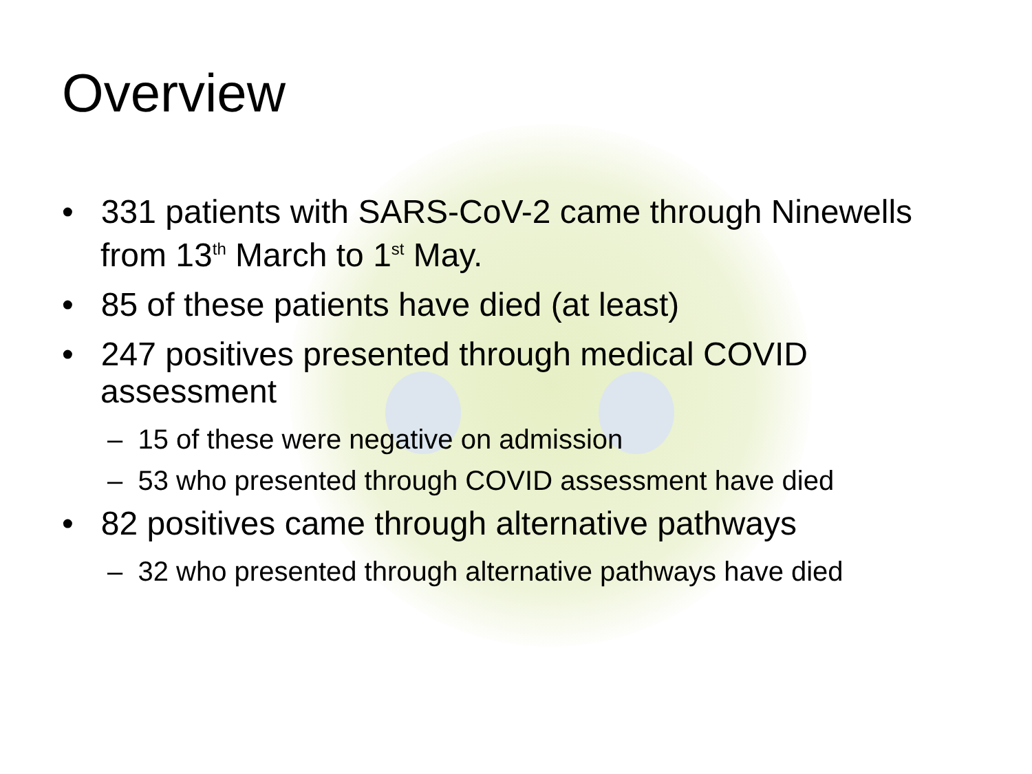Overview
• 331 patients with SARS-CoV-2 came through Ninewells from 13<sup>th</sup> March to 1<sup>st</sup> May.
• 85 of these patients have died (at least)
• 247 positives presented through medical COVID assessment
– 15 of these were negative on admission
– 53 who presented through COVID assessment have died
• 82 positives came through alternative pathways
– 32 who presented through alternative pathways have died